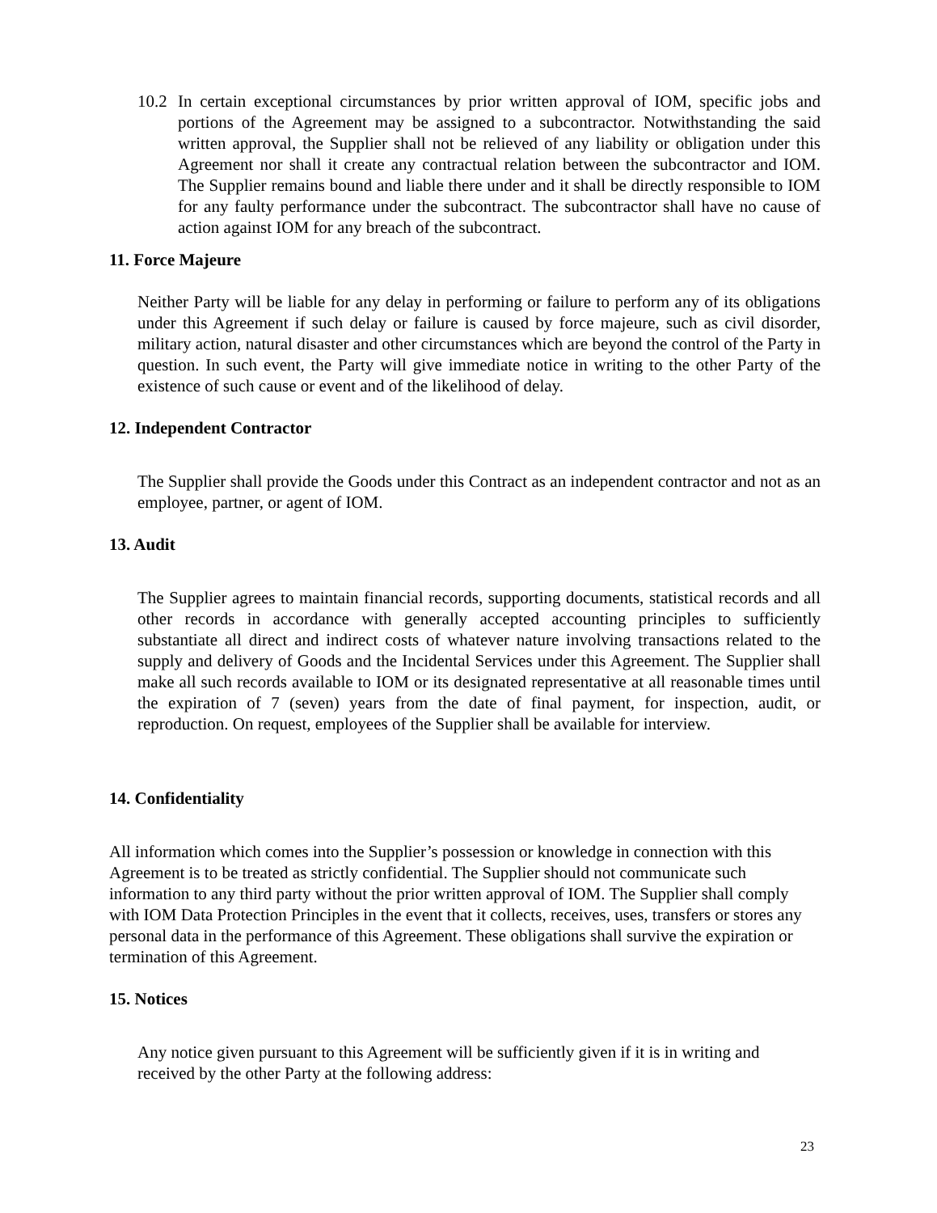10.2
In certain exceptional circumstances by prior written approval of IOM, specific jobs and portions of the Agreement may be assigned to a subcontractor. Notwithstanding the said written approval, the Supplier shall not be relieved of any liability or obligation under this Agreement nor shall it create any contractual relation between the subcontractor and IOM. The Supplier remains bound and liable there under and it shall be directly responsible to IOM for any faulty performance under the subcontract. The subcontractor shall have no cause of action against IOM for any breach of the subcontract.
11. Force Majeure
Neither Party will be liable for any delay in performing or failure to perform any of its obligations under this Agreement if such delay or failure is caused by force majeure, such as civil disorder, military action, natural disaster and other circumstances which are beyond the control of the Party in question. In such event, the Party will give immediate notice in writing to the other Party of the existence of such cause or event and of the likelihood of delay.
12. Independent Contractor
The Supplier shall provide the Goods under this Contract as an independent contractor and not as an employee, partner, or agent of IOM.
13. Audit
The Supplier agrees to maintain financial records, supporting documents, statistical records and all other records in accordance with generally accepted accounting principles to sufficiently substantiate all direct and indirect costs of whatever nature involving transactions related to the supply and delivery of Goods and the Incidental Services under this Agreement. The Supplier shall make all such records available to IOM or its designated representative at all reasonable times until the expiration of 7 (seven) years from the date of final payment, for inspection, audit, or reproduction. On request, employees of the Supplier shall be available for interview.
14. Confidentiality
All information which comes into the Supplier’s possession or knowledge in connection with this Agreement is to be treated as strictly confidential. The Supplier should not communicate such information to any third party without the prior written approval of IOM. The Supplier shall comply with IOM Data Protection Principles in the event that it collects, receives, uses, transfers or stores any personal data in the performance of this Agreement. These obligations shall survive the expiration or termination of this Agreement.
15. Notices
Any notice given pursuant to this Agreement will be sufficiently given if it is in writing and received by the other Party at the following address:
23